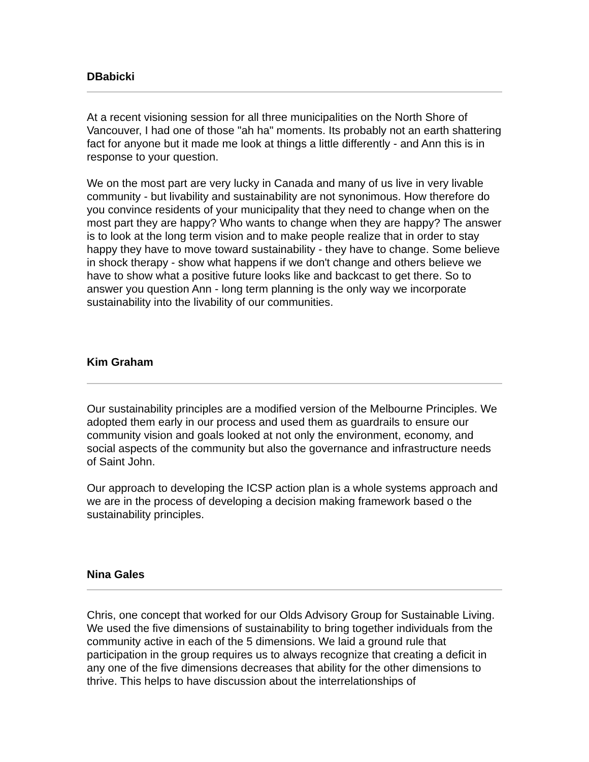DBabicki
At a recent visioning session for all three municipalities on the North Shore of Vancouver, I had one of those "ah ha" moments. Its probably not an earth shattering fact for anyone but it made me look at things a little differently - and Ann this is in response to your question.
We on the most part are very lucky in Canada and many of us live in very livable community - but livability and sustainability are not synonimous. How therefore do you convince residents of your municipality that they need to change when on the most part they are happy? Who wants to change when they are happy? The answer is to look at the long term vision and to make people realize that in order to stay happy they have to move toward sustainability - they have to change. Some believe in shock therapy - show what happens if we don't change and others believe we have to show what a positive future looks like and backcast to get there. So to answer you question Ann - long term planning is the only way we incorporate sustainability into the livability of our communities.
Kim Graham
Our sustainability principles are a modified version of the Melbourne Principles. We adopted them early in our process and used them as guardrails to ensure our community vision and goals looked at not only the environment, economy, and social aspects of the community but also the governance and infrastructure needs of Saint John.
Our approach to developing the ICSP action plan is a whole systems approach and we are in the process of developing a decision making framework based o the sustainability principles.
Nina Gales
Chris, one concept that worked for our Olds Advisory Group for Sustainable Living. We used the five dimensions of sustainability to bring together individuals from the community active in each of the 5 dimensions. We laid a ground rule that participation in the group requires us to always recognize that creating a deficit in any one of the five dimensions decreases that ability for the other dimensions to thrive. This helps to have discussion about the interrelationships of